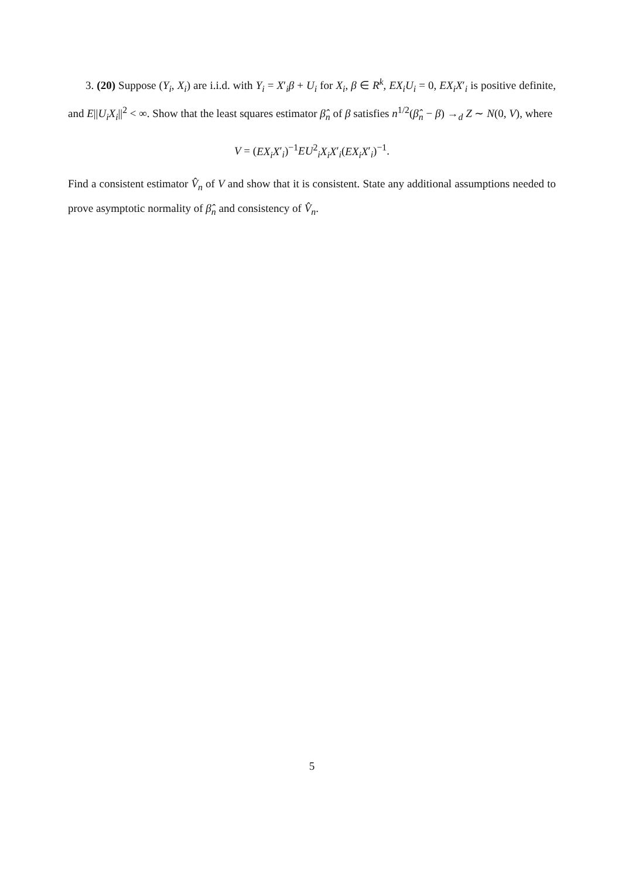3. (20) Suppose (Y<sub>i</sub>, X<sub>i</sub>) are i.i.d. with Y<sub>i</sub> = X′<sub>i</sub>β + U<sub>i</sub> for X<sub>i</sub>, β ∈ R<sup>k</sup>, EX<sub>i</sub>U<sub>i</sub> = 0, EX<sub>i</sub>X′<sub>i</sub> is positive definite, and E||U<sub>i</sub>X<sub>i</sub>||<sup>2</sup> < ∞. Show that the least squares estimator β̂<sub>n</sub> of β satisfies n<sup>1/2</sup>(β̂<sub>n</sub> − β) →<sub>d</sub> Z ∼ N(0, V), where
V = (EX<sub>i</sub>X′<sub>i</sub>)<sup>−1</sup>EU<sup>2</sup><sub>i</sub>X<sub>i</sub>X′<sub>i</sub>(EX<sub>i</sub>X′<sub>i</sub>)<sup>−1</sup>.
Find a consistent estimator V̂<sub>n</sub> of V and show that it is consistent. State any additional assumptions needed to prove asymptotic normality of β̂<sub>n</sub> and consistency of V̂<sub>n</sub>.
5